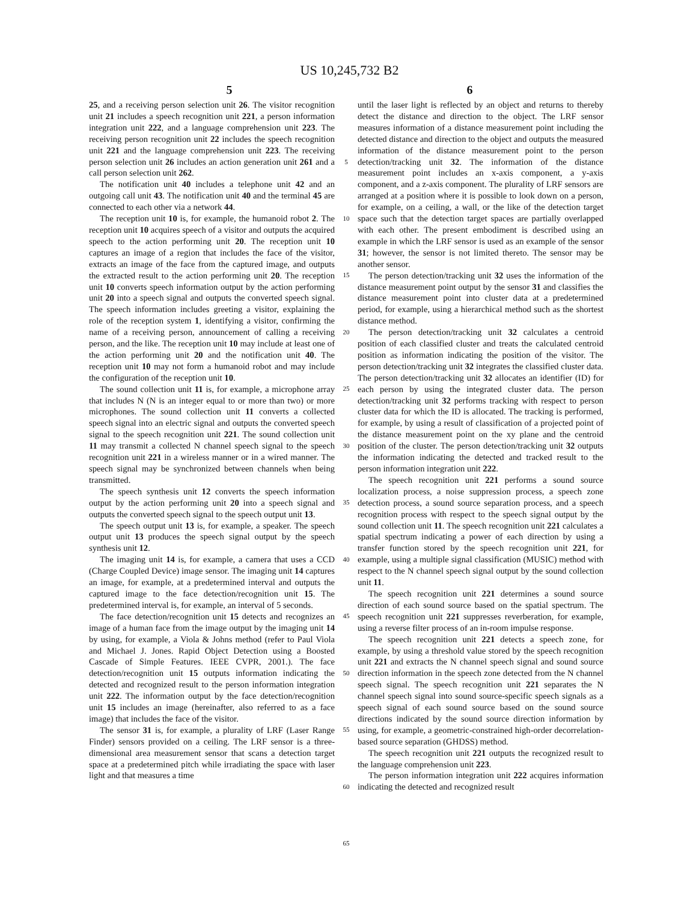US 10,245,732 B2
5 6
25, and a receiving person selection unit 26. The visitor recognition unit 21 includes a speech recognition unit 221, a person information integration unit 222, and a language comprehension unit 223. The receiving person recognition unit 22 includes the speech recognition unit 221 and the language comprehension unit 223. The receiving person selection unit 26 includes an action generation unit 261 and a call person selection unit 262.
The notification unit 40 includes a telephone unit 42 and an outgoing call unit 43. The notification unit 40 and the terminal 45 are connected to each other via a network 44.
The reception unit 10 is, for example, the humanoid robot 2. The reception unit 10 acquires speech of a visitor and outputs the acquired speech to the action performing unit 20. The reception unit 10 captures an image of a region that includes the face of the visitor, extracts an image of the face from the captured image, and outputs the extracted result to the action performing unit 20. The reception unit 10 converts speech information output by the action performing unit 20 into a speech signal and outputs the converted speech signal. The speech information includes greeting a visitor, explaining the role of the reception system 1, identifying a visitor, confirming the name of a receiving person, announcement of calling a receiving person, and the like. The reception unit 10 may include at least one of the action performing unit 20 and the notification unit 40. The reception unit 10 may not form a humanoid robot and may include the configuration of the reception unit 10.
The sound collection unit 11 is, for example, a microphone array that includes N (N is an integer equal to or more than two) or more microphones. The sound collection unit 11 converts a collected speech signal into an electric signal and outputs the converted speech signal to the speech recognition unit 221. The sound collection unit 11 may transmit a collected N channel speech signal to the speech recognition unit 221 in a wireless manner or in a wired manner. The speech signal may be synchronized between channels when being transmitted.
The speech synthesis unit 12 converts the speech information output by the action performing unit 20 into a speech signal and outputs the converted speech signal to the speech output unit 13.
The speech output unit 13 is, for example, a speaker. The speech output unit 13 produces the speech signal output by the speech synthesis unit 12.
The imaging unit 14 is, for example, a camera that uses a CCD (Charge Coupled Device) image sensor. The imaging unit 14 captures an image, for example, at a predetermined interval and outputs the captured image to the face detection/recognition unit 15. The predetermined interval is, for example, an interval of 5 seconds.
The face detection/recognition unit 15 detects and recognizes an image of a human face from the image output by the imaging unit 14 by using, for example, a Viola & Johns method (refer to Paul Viola and Michael J. Jones. Rapid Object Detection using a Boosted Cascade of Simple Features. IEEE CVPR, 2001.). The face detection/recognition unit 15 outputs information indicating the detected and recognized result to the person information integration unit 222. The information output by the face detection/recognition unit 15 includes an image (hereinafter, also referred to as a face image) that includes the face of the visitor.
The sensor 31 is, for example, a plurality of LRF (Laser Range Finder) sensors provided on a ceiling. The LRF sensor is a three-dimensional area measurement sensor that scans a detection target space at a predetermined pitch while irradiating the space with laser light and that measures a time
5
10
15
20
25
30
35
40
45
50
55
60
65
until the laser light is reflected by an object and returns to thereby detect the distance and direction to the object. The LRF sensor measures information of a distance measurement point including the detected distance and direction to the object and outputs the measured information of the distance measurement point to the person detection/tracking unit 32. The information of the distance measurement point includes an x-axis component, a y-axis component, and a z-axis component. The plurality of LRF sensors are arranged at a position where it is possible to look down on a person, for example, on a ceiling, a wall, or the like of the detection target space such that the detection target spaces are partially overlapped with each other. The present embodiment is described using an example in which the LRF sensor is used as an example of the sensor 31; however, the sensor is not limited thereto. The sensor may be another sensor.
The person detection/tracking unit 32 uses the information of the distance measurement point output by the sensor 31 and classifies the distance measurement point into cluster data at a predetermined period, for example, using a hierarchical method such as the shortest distance method.
The person detection/tracking unit 32 calculates a centroid position of each classified cluster and treats the calculated centroid position as information indicating the position of the visitor. The person detection/tracking unit 32 integrates the classified cluster data. The person detection/tracking unit 32 allocates an identifier (ID) for each person by using the integrated cluster data. The person detection/tracking unit 32 performs tracking with respect to person cluster data for which the ID is allocated. The tracking is performed, for example, by using a result of classification of a projected point of the distance measurement point on the xy plane and the centroid position of the cluster. The person detection/tracking unit 32 outputs the information indicating the detected and tracked result to the person information integration unit 222.
The speech recognition unit 221 performs a sound source localization process, a noise suppression process, a speech zone detection process, a sound source separation process, and a speech recognition process with respect to the speech signal output by the sound collection unit 11. The speech recognition unit 221 calculates a spatial spectrum indicating a power of each direction by using a transfer function stored by the speech recognition unit 221, for example, using a multiple signal classification (MUSIC) method with respect to the N channel speech signal output by the sound collection unit 11.
The speech recognition unit 221 determines a sound source direction of each sound source based on the spatial spectrum. The speech recognition unit 221 suppresses reverberation, for example, using a reverse filter process of an in-room impulse response.
The speech recognition unit 221 detects a speech zone, for example, by using a threshold value stored by the speech recognition unit 221 and extracts the N channel speech signal and sound source direction information in the speech zone detected from the N channel speech signal. The speech recognition unit 221 separates the N channel speech signal into sound source-specific speech signals as a speech signal of each sound source based on the sound source directions indicated by the sound source direction information by using, for example, a geometric-constrained high-order decorrelation-based source separation (GHDSS) method.
The speech recognition unit 221 outputs the recognized result to the language comprehension unit 223.
The person information integration unit 222 acquires information indicating the detected and recognized result